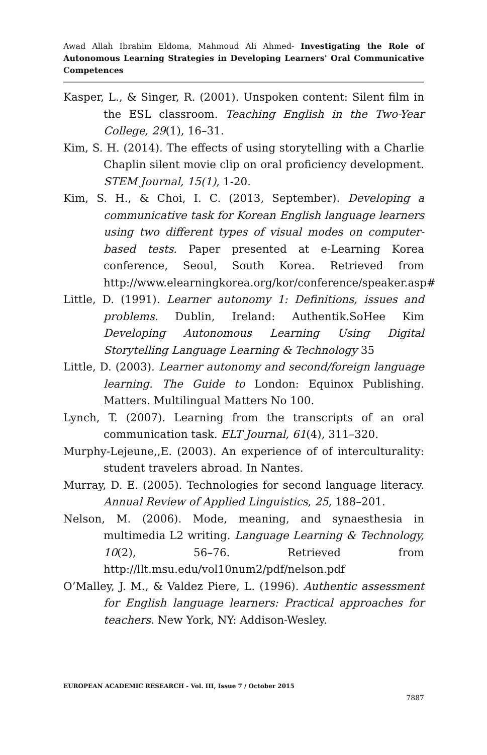Awad Allah Ibrahim Eldoma, Mahmoud Ali Ahmed- Investigating the Role of Autonomous Learning Strategies in Developing Learners' Oral Communicative Competences
Kasper, L., & Singer, R. (2001). Unspoken content: Silent film in the ESL classroom. Teaching English in the Two-Year College, 29(1), 16–31.
Kim, S. H. (2014). The effects of using storytelling with a Charlie Chaplin silent movie clip on oral proficiency development. STEM Journal, 15(1), 1-20.
Kim, S. H., & Choi, I. C. (2013, September). Developing a communicative task for Korean English language learners using two different types of visual modes on computer-based tests. Paper presented at e-Learning Korea conference, Seoul, South Korea. Retrieved from http://www.elearningkorea.org/kor/conference/speaker.asp#
Little, D. (1991). Learner autonomy 1: Definitions, issues and problems. Dublin, Ireland: Authentik.SoHee Kim Developing Autonomous Learning Using Digital Storytelling Language Learning & Technology 35
Little, D. (2003). Learner autonomy and second/foreign language learning. The Guide to London: Equinox Publishing. Matters. Multilingual Matters No 100.
Lynch, T. (2007). Learning from the transcripts of an oral communication task. ELT Journal, 61(4), 311–320.
Murphy-Lejeune,,E. (2003). An experience of of interculturality: student travelers abroad. In Nantes.
Murray, D. E. (2005). Technologies for second language literacy. Annual Review of Applied Linguistics, 25, 188–201.
Nelson, M. (2006). Mode, meaning, and synaesthesia in multimedia L2 writing. Language Learning & Technology, 10(2), 56–76. Retrieved from http://llt.msu.edu/vol10num2/pdf/nelson.pdf
O’Malley, J. M., & Valdez Piere, L. (1996). Authentic assessment for English language learners: Practical approaches for teachers. New York, NY: Addison-Wesley.
EUROPEAN ACADEMIC RESEARCH - Vol. III, Issue 7 / October 2015
7887